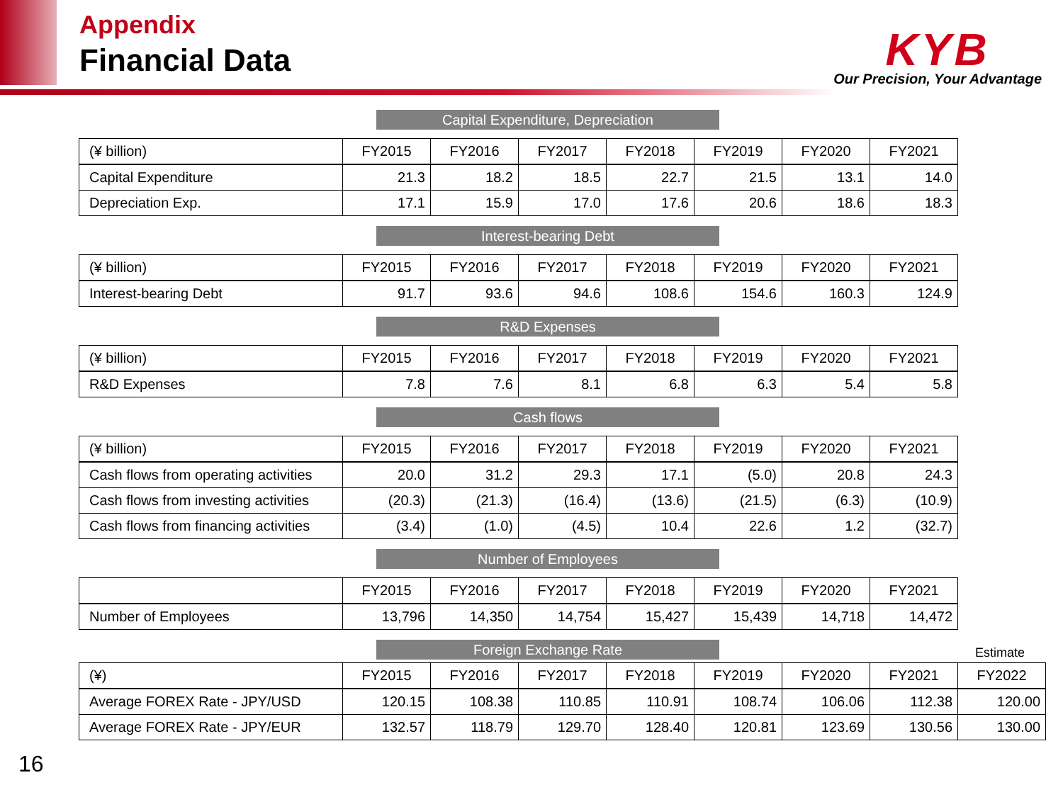Appendix
Financial Data
KYB
Our Precision, Your Advantage
Capital Expenditure, Depreciation
| (¥ billion) | FY2015 | FY2016 | FY2017 | FY2018 | FY2019 | FY2020 | FY2021 |
| --- | --- | --- | --- | --- | --- | --- | --- |
| Capital Expenditure | 21.3 | 18.2 | 18.5 | 22.7 | 21.5 | 13.1 | 14.0 |
| Depreciation Exp. | 17.1 | 15.9 | 17.0 | 17.6 | 20.6 | 18.6 | 18.3 |
Interest-bearing Debt
| (¥ billion) | FY2015 | FY2016 | FY2017 | FY2018 | FY2019 | FY2020 | FY2021 |
| --- | --- | --- | --- | --- | --- | --- | --- |
| Interest-bearing Debt | 91.7 | 93.6 | 94.6 | 108.6 | 154.6 | 160.3 | 124.9 |
R&D Expenses
| (¥ billion) | FY2015 | FY2016 | FY2017 | FY2018 | FY2019 | FY2020 | FY2021 |
| --- | --- | --- | --- | --- | --- | --- | --- |
| R&D Expenses | 7.8 | 7.6 | 8.1 | 6.8 | 6.3 | 5.4 | 5.8 |
Cash flows
| (¥ billion) | FY2015 | FY2016 | FY2017 | FY2018 | FY2019 | FY2020 | FY2021 |
| --- | --- | --- | --- | --- | --- | --- | --- |
| Cash flows from operating activities | 20.0 | 31.2 | 29.3 | 17.1 | (5.0) | 20.8 | 24.3 |
| Cash flows from investing activities | (20.3) | (21.3) | (16.4) | (13.6) | (21.5) | (6.3) | (10.9) |
| Cash flows from financing activities | (3.4) | (1.0) | (4.5) | 10.4 | 22.6 | 1.2 | (32.7) |
Number of Employees
| | FY2015 | FY2016 | FY2017 | FY2018 | FY2019 | FY2020 | FY2021 |
| --- | --- | --- | --- | --- | --- | --- | --- |
| Number of Employees | 13,796 | 14,350 | 14,754 | 15,427 | 15,439 | 14,718 | 14,472 |
Foreign Exchange Rate
Estimate
| (¥) | FY2015 | FY2016 | FY2017 | FY2018 | FY2019 | FY2020 | FY2021 | FY2022 |
| --- | --- | --- | --- | --- | --- | --- | --- | --- |
| Average FOREX Rate - JPY/USD | 120.15 | 108.38 | 110.85 | 110.91 | 108.74 | 106.06 | 112.38 | 120.00 |
| Average FOREX Rate - JPY/EUR | 132.57 | 118.79 | 129.70 | 128.40 | 120.81 | 123.69 | 130.56 | 130.00 |
16